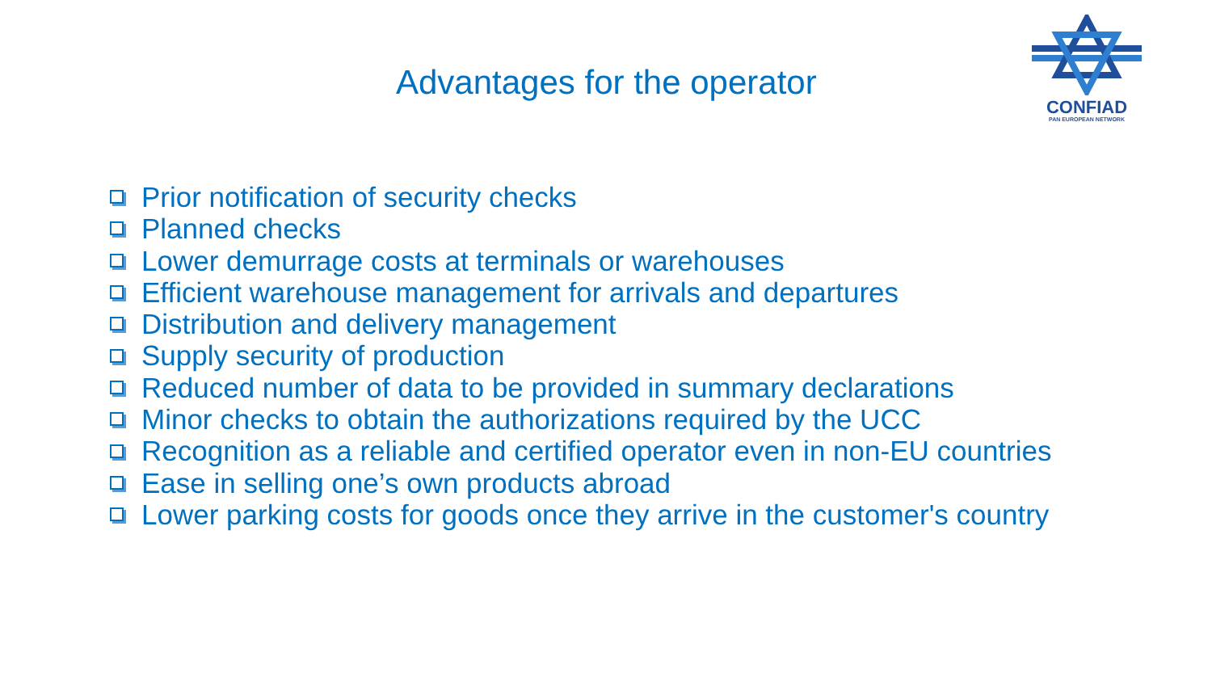Advantages for the operator
CONFIAD
PAN EUROPEAN NETWORK
Prior notification of security checks
Planned checks
Lower demurrage costs at terminals or warehouses
Efficient warehouse management for arrivals and departures
Distribution and delivery management
Supply security of production
Reduced number of data to be provided in summary declarations
Minor checks to obtain the authorizations required by the UCC
Recognition as a reliable and certified operator even in non-EU countries
Ease in selling one’s own products abroad
Lower parking costs for goods once they arrive in the customer's country